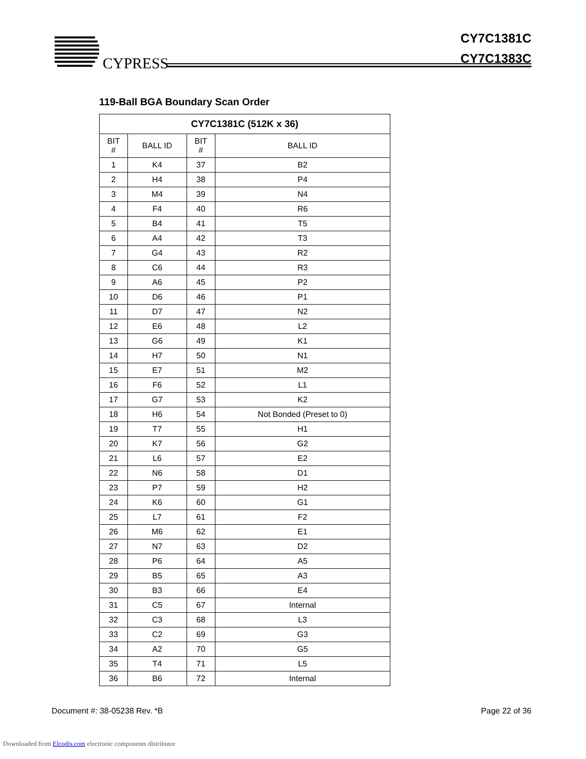CYPRESS
CY7C1381C
CY7C1383C
119-Ball BGA Boundary Scan Order
| CY7C1381C (512K x 36) | | | |
| --- | --- | --- | --- |
| BIT # | BALL ID | BIT # | BALL ID |
| 1 | K4 | 37 | B2 |
| 2 | H4 | 38 | P4 |
| 3 | M4 | 39 | N4 |
| 4 | F4 | 40 | R6 |
| 5 | B4 | 41 | T5 |
| 6 | A4 | 42 | T3 |
| 7 | G4 | 43 | R2 |
| 8 | C6 | 44 | R3 |
| 9 | A6 | 45 | P2 |
| 10 | D6 | 46 | P1 |
| 11 | D7 | 47 | N2 |
| 12 | E6 | 48 | L2 |
| 13 | G6 | 49 | K1 |
| 14 | H7 | 50 | N1 |
| 15 | E7 | 51 | M2 |
| 16 | F6 | 52 | L1 |
| 17 | G7 | 53 | K2 |
| 18 | H6 | 54 | Not Bonded (Preset to 0) |
| 19 | T7 | 55 | H1 |
| 20 | K7 | 56 | G2 |
| 21 | L6 | 57 | E2 |
| 22 | N6 | 58 | D1 |
| 23 | P7 | 59 | H2 |
| 24 | K6 | 60 | G1 |
| 25 | L7 | 61 | F2 |
| 26 | M6 | 62 | E1 |
| 27 | N7 | 63 | D2 |
| 28 | P6 | 64 | A5 |
| 29 | B5 | 65 | A3 |
| 30 | B3 | 66 | E4 |
| 31 | C5 | 67 | Internal |
| 32 | C3 | 68 | L3 |
| 33 | C2 | 69 | G3 |
| 34 | A2 | 70 | G5 |
| 35 | T4 | 71 | L5 |
| 36 | B6 | 72 | Internal |
Document #: 38-05238 Rev. *B Page 22 of 36
Downloaded from Elcodis.com electronic components distributor